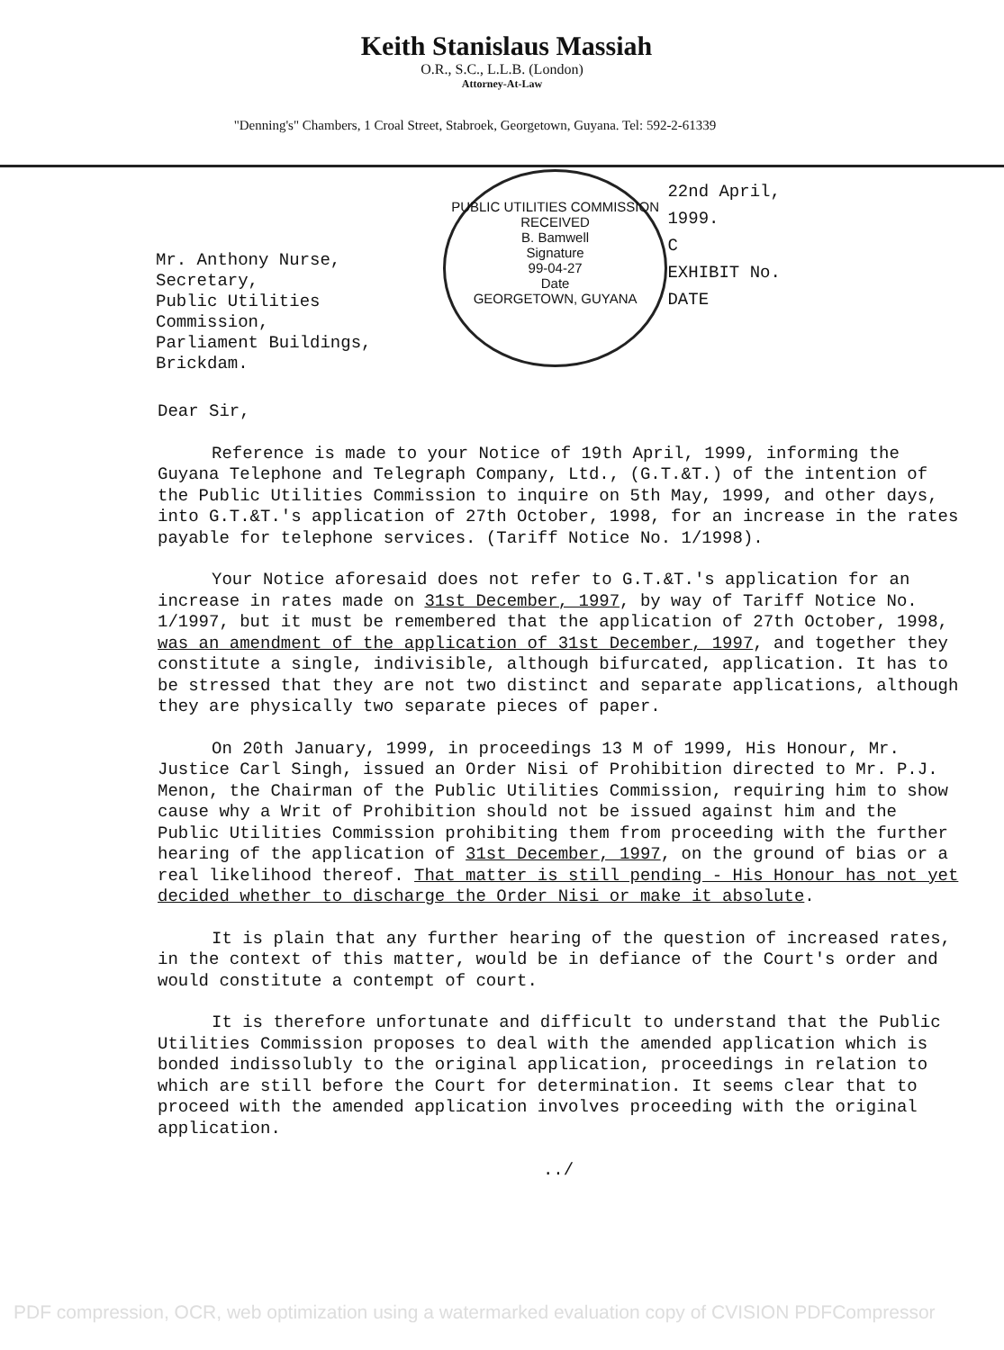Keith Stanislaus Massiah
O.R., S.C., L.L.B. (London)
Attorney-At-Law
"Denning's" Chambers, 1 Croal Street, Stabroek, Georgetown, Guyana. Tel: 592-2-61339
Mr. Anthony Nurse,
Secretary,
Public Utilities Commission,
Parliament Buildings,
Brickdam.
PUBLIC UTILITIES COMMISSION
RECEIVED
B. Bamwell
Signature
99-04-27
Date
GEORGETOWN, GUYANA
22nd April, 1999.
C
EXHIBIT No.
DATE
Dear Sir,
Reference is made to your Notice of 19th April, 1999, informing the Guyana Telephone and Telegraph Company, Ltd., (G.T.&T.) of the intention of the Public Utilities Commission to inquire on 5th May, 1999, and other days, into G.T.&T.'s application of 27th October, 1998, for an increase in the rates payable for telephone services. (Tariff Notice No. 1/1998).
Your Notice aforesaid does not refer to G.T.&T.'s application for an increase in rates made on 31st December, 1997, by way of Tariff Notice No. 1/1997, but it must be remembered that the application of 27th October, 1998, was an amendment of the application of 31st December, 1997, and together they constitute a single, indivisible, although bifurcated, application. It has to be stressed that they are not two distinct and separate applications, although they are physically two separate pieces of paper.
On 20th January, 1999, in proceedings 13 M of 1999, His Honour, Mr. Justice Carl Singh, issued an Order Nisi of Prohibition directed to Mr. P.J. Menon, the Chairman of the Public Utilities Commission, requiring him to show cause why a Writ of Prohibition should not be issued against him and the Public Utilities Commission prohibiting them from proceeding with the further hearing of the application of 31st December, 1997, on the ground of bias or a real likelihood thereof. That matter is still pending - His Honour has not yet decided whether to discharge the Order Nisi or make it absolute.
It is plain that any further hearing of the question of increased rates, in the context of this matter, would be in defiance of the Court's order and would constitute a contempt of court.
It is therefore unfortunate and difficult to understand that the Public Utilities Commission proposes to deal with the amended application which is bonded indissolubly to the original application, proceedings in relation to which are still before the Court for determination. It seems clear that to proceed with the amended application involves proceeding with the original application.
../
PDF compression, OCR, web optimization using a watermarked evaluation copy of CVISION PDFCompressor